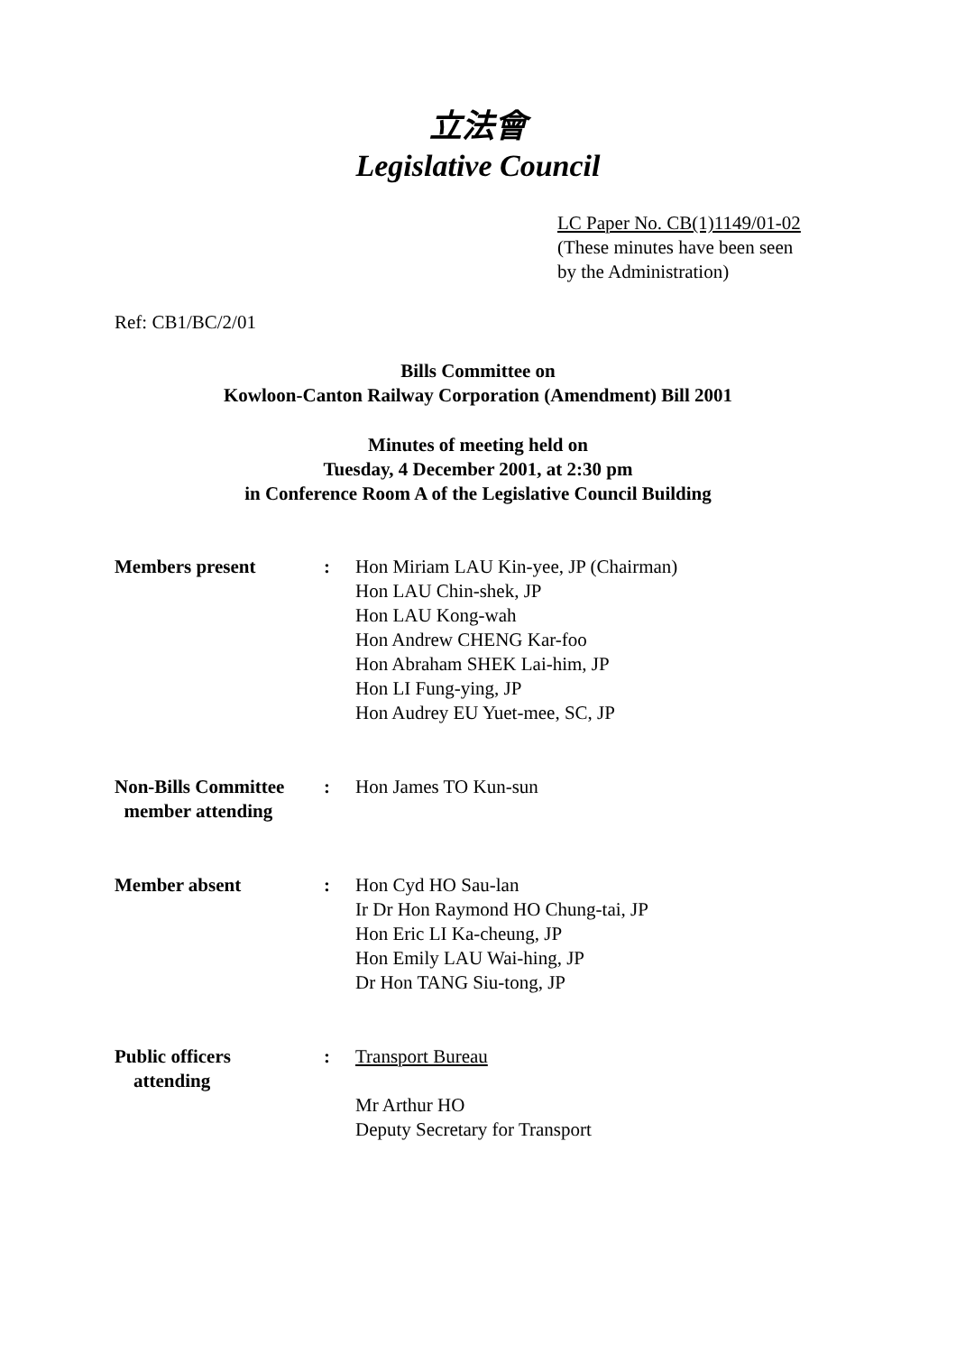立法會
Legislative Council
LC Paper No. CB(1)1149/01-02
(These minutes have been seen
by the Administration)
Ref: CB1/BC/2/01
Bills Committee on
Kowloon-Canton Railway Corporation (Amendment) Bill 2001
Minutes of meeting held on
Tuesday, 4 December 2001, at 2:30 pm
in Conference Room A of the Legislative Council Building
Members present : Hon Miriam LAU Kin-yee, JP (Chairman)
Hon LAU Chin-shek, JP
Hon LAU Kong-wah
Hon Andrew CHENG Kar-foo
Hon Abraham SHEK Lai-him, JP
Hon LI Fung-ying, JP
Hon Audrey EU Yuet-mee, SC, JP
Non-Bills Committee
member attending
: Hon James TO Kun-sun
Member absent : Hon Cyd HO Sau-lan
Ir Dr Hon Raymond HO Chung-tai, JP
Hon Eric LI Ka-cheung, JP
Hon Emily LAU Wai-hing, JP
Dr Hon TANG Siu-tong, JP
Public officers
attending
: Transport Bureau
Mr Arthur HO
Deputy Secretary for Transport